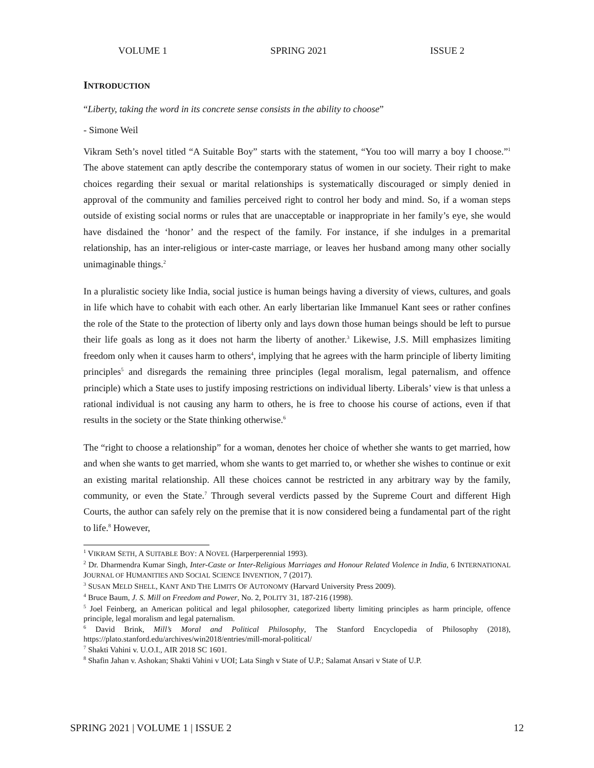VOLUME 1 SPRING 2021 ISSUE 2
INTRODUCTION
“Liberty, taking the word in its concrete sense consists in the ability to choose”
- Simone Weil
Vikram Seth’s novel titled “A Suitable Boy” starts with the statement, “You too will marry a boy I choose.”<sup>1</sup> The above statement can aptly describe the contemporary status of women in our society. Their right to make choices regarding their sexual or marital relationships is systematically discouraged or simply denied in approval of the community and families perceived right to control her body and mind. So, if a woman steps outside of existing social norms or rules that are unacceptable or inappropriate in her family’s eye, she would have disdained the ‘honor’ and the respect of the family. For instance, if she indulges in a premarital relationship, has an inter-religious or inter-caste marriage, or leaves her husband among many other socially unimaginable things.<sup>2</sup>
In a pluralistic society like India, social justice is human beings having a diversity of views, cultures, and goals in life which have to cohabit with each other. An early libertarian like Immanuel Kant sees or rather confines the role of the State to the protection of liberty only and lays down those human beings should be left to pursue their life goals as long as it does not harm the liberty of another.<sup>3</sup> Likewise, J.S. Mill emphasizes limiting freedom only when it causes harm to others<sup>4</sup>, implying that he agrees with the harm principle of liberty limiting principles<sup>5</sup> and disregards the remaining three principles (legal moralism, legal paternalism, and offence principle) which a State uses to justify imposing restrictions on individual liberty. Liberals’ view is that unless a rational individual is not causing any harm to others, he is free to choose his course of actions, even if that results in the society or the State thinking otherwise.<sup>6</sup>
The “right to choose a relationship” for a woman, denotes her choice of whether she wants to get married, how and when she wants to get married, whom she wants to get married to, or whether she wishes to continue or exit an existing marital relationship. All these choices cannot be restricted in any arbitrary way by the family, community, or even the State.<sup>7</sup> Through several verdicts passed by the Supreme Court and different High Courts, the author can safely rely on the premise that it is now considered being a fundamental part of the right to life.<sup>8</sup> However,
<sup>1</sup> VIKRAM SETH, A SUITABLE BOY: A NOVEL (Harperperennial 1993).
<sup>2</sup> Dr. Dharmendra Kumar Singh, Inter-Caste or Inter-Religious Marriages and Honour Related Violence in India, 6 INTERNATIONAL JOURNAL OF HUMANITIES AND SOCIAL SCIENCE INVENTION, 7 (2017).
<sup>3</sup> SUSAN MELD SHELL, KANT AND THE LIMITS OF AUTONOMY (Harvard University Press 2009).
<sup>4</sup> Bruce Baum, J. S. Mill on Freedom and Power, No. 2, POLITY 31, 187-216 (1998).
<sup>5</sup> Joel Feinberg, an American political and legal philosopher, categorized liberty limiting principles as harm principle, offence principle, legal moralism and legal paternalism.
<sup>6</sup> David Brink, Mill’s Moral and Political Philosophy, The Stanford Encyclopedia of Philosophy (2018), https://plato.stanford.edu/archives/win2018/entries/mill-moral-political/
<sup>7</sup> Shakti Vahini v. U.O.I., AIR 2018 SC 1601.
<sup>8</sup> Shafin Jahan v. Ashokan; Shakti Vahini v UOI; Lata Singh v State of U.P.; Salamat Ansari v State of U.P.
SPRING 2021 | VOLUME 1 | ISSUE 2 12